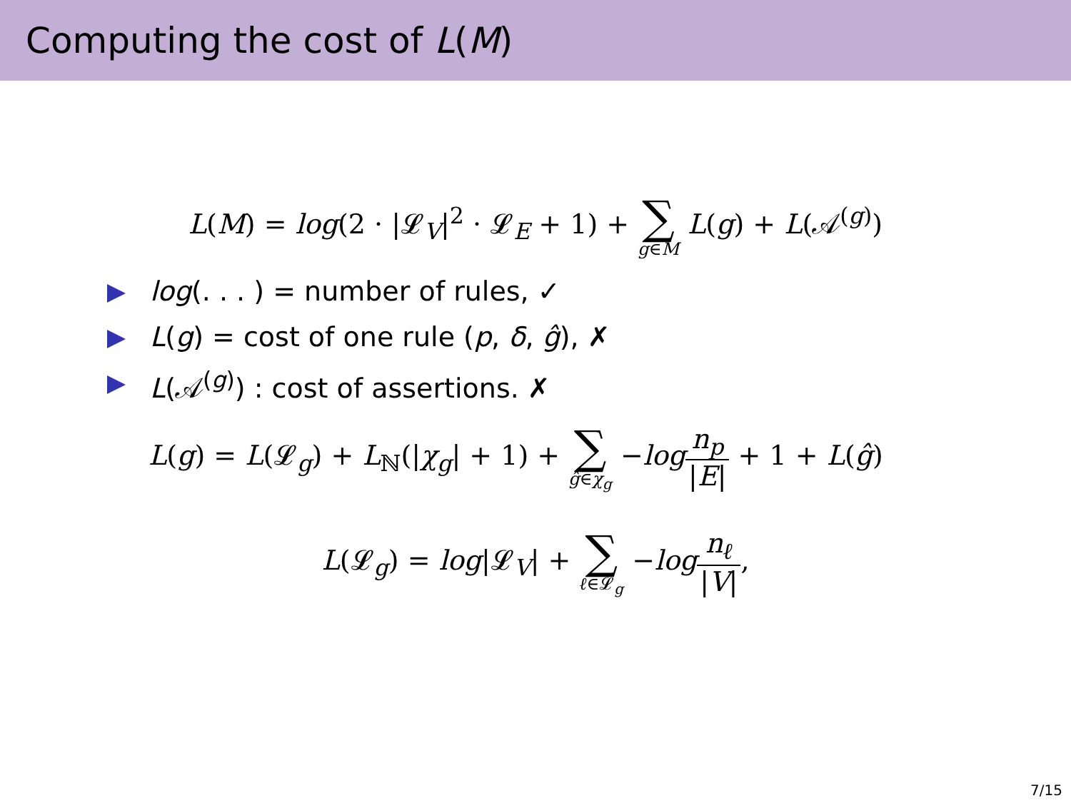Computing the cost of L(M)
L(M) = log(2 · |𝓛<sub>V</sub>|<sup>2</sup> · 𝓛<sub>E</sub> + 1) + ∑ g∈M L(g) + L(𝒜<sup>(g)</sup>)
log(. . . ) = number of rules, ✓
L(g) = cost of one rule (p, δ, ĝ), ✗
L(𝒜<sup>(g)</sup>) : cost of assertions. ✗
L(g) = L(𝓛<sub>g</sub>) + L<sub>ℕ</sub>(|χ<sub>g</sub>| + 1) + ∑ ĝ∈χ<sub>g</sub> −log n<sub>p</sub> |E| + 1 + L(ĝ)
L(𝓛<sub>g</sub>) = log|𝓛<sub>V</sub>| + ∑ ℓ∈𝓛<sub>g</sub> −log n<sub>ℓ</sub> |V|,
7/15